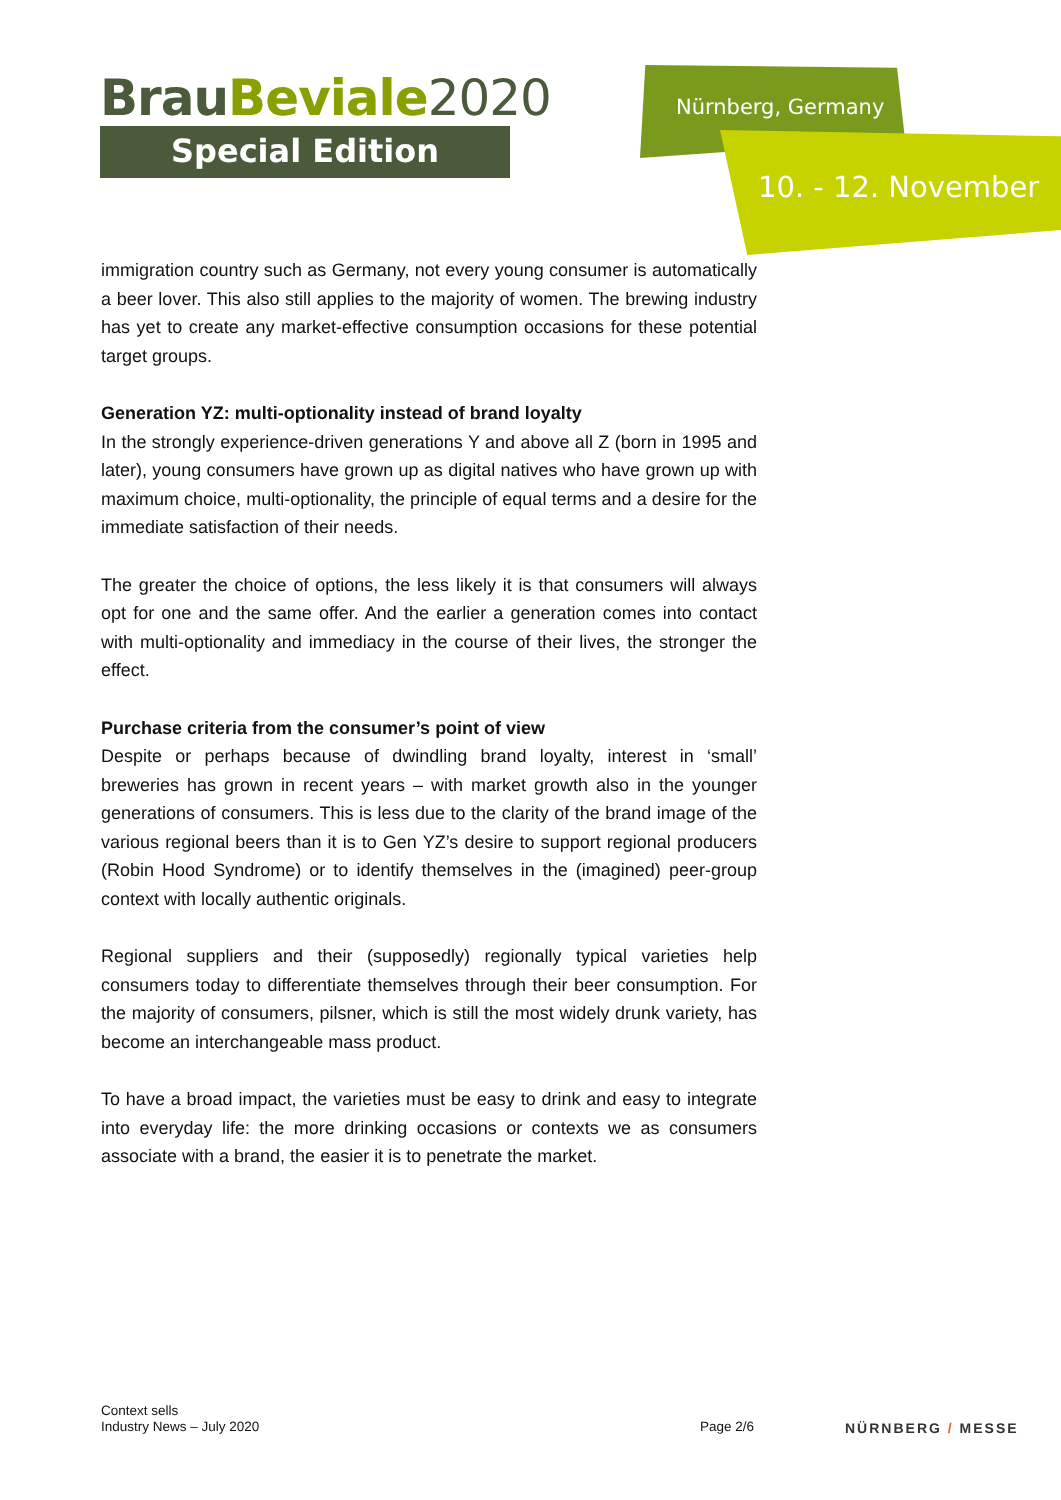BrauBeviale 2020
Special Edition
Nürnberg, Germany
10. - 12. November
immigration country such as Germany, not every young consumer is automatically a beer lover. This also still applies to the majority of women. The brewing industry has yet to create any market-effective consumption occasions for these potential target groups.
Generation YZ: multi-optionality instead of brand loyalty
In the strongly experience-driven generations Y and above all Z (born in 1995 and later), young consumers have grown up as digital natives who have grown up with maximum choice, multi-optionality, the principle of equal terms and a desire for the immediate satisfaction of their needs.
The greater the choice of options, the less likely it is that consumers will always opt for one and the same offer. And the earlier a generation comes into contact with multi-optionality and immediacy in the course of their lives, the stronger the effect.
Purchase criteria from the consumer’s point of view
Despite or perhaps because of dwindling brand loyalty, interest in ‘small’ breweries has grown in recent years – with market growth also in the younger generations of consumers. This is less due to the clarity of the brand image of the various regional beers than it is to Gen YZ’s desire to support regional producers (Robin Hood Syndrome) or to identify themselves in the (imagined) peer-group context with locally authentic originals.
Regional suppliers and their (supposedly) regionally typical varieties help consumers today to differentiate themselves through their beer consumption. For the majority of consumers, pilsner, which is still the most widely drunk variety, has become an interchangeable mass product.
To have a broad impact, the varieties must be easy to drink and easy to integrate into everyday life: the more drinking occasions or contexts we as consumers associate with a brand, the easier it is to penetrate the market.
Context sells
Industry News – July 2020
Page 2/6 NÜRNBERG / MESSE